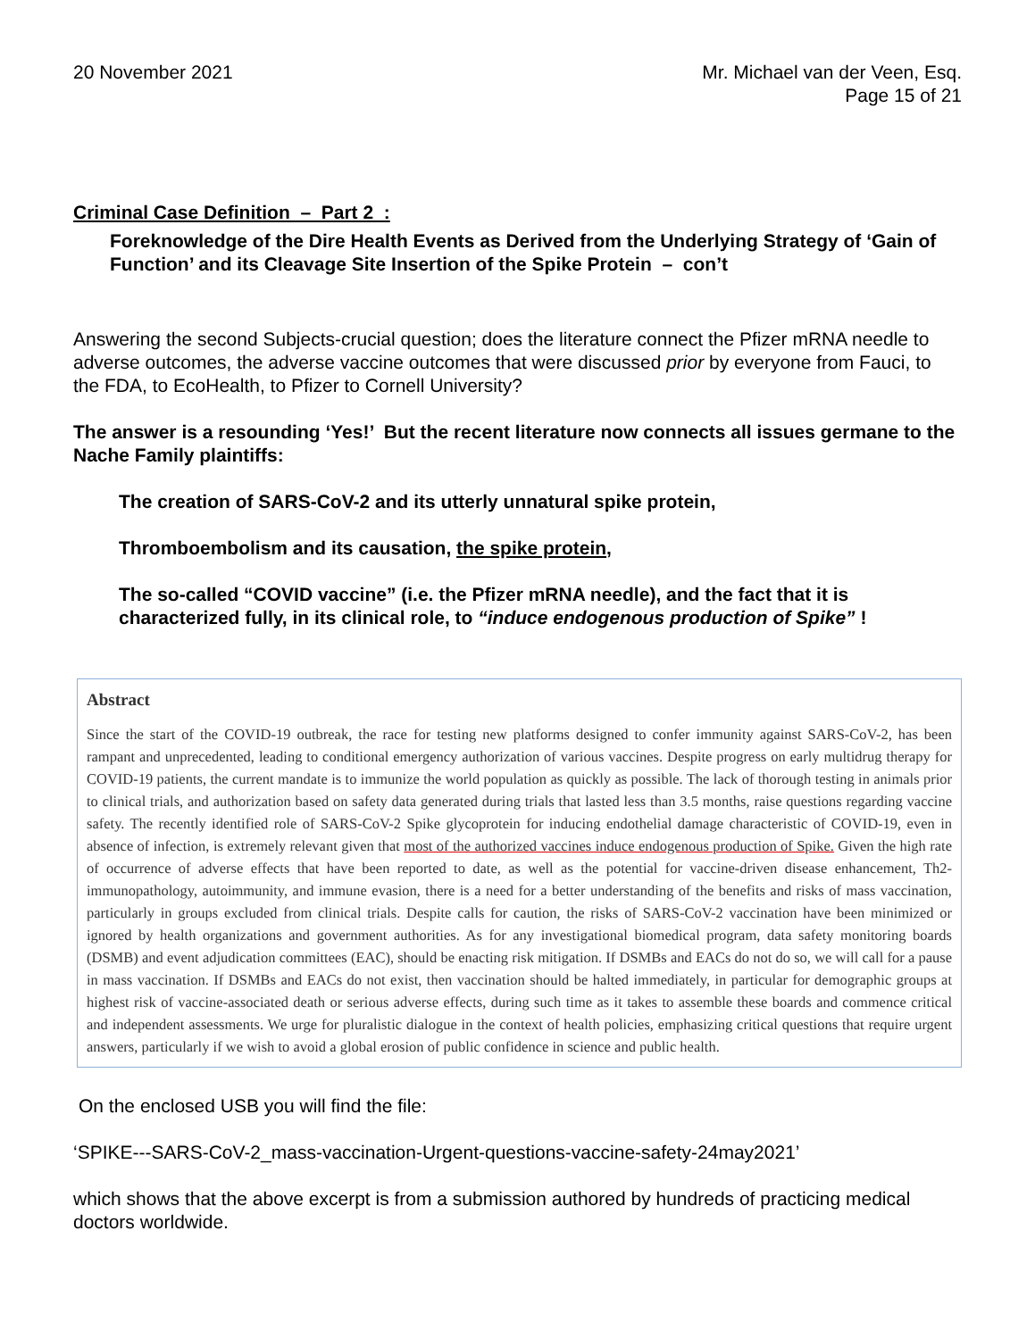20 November 2021 Mr. Michael van der Veen, Esq.
Page 15 of 21
Criminal Case Definition – Part 2 :
Foreknowledge of the Dire Health Events as Derived from the Underlying Strategy of ‘Gain of Function’ and its Cleavage Site Insertion of the Spike Protein – con’t
Answering the second Subjects-crucial question; does the literature connect the Pfizer mRNA needle to adverse outcomes, the adverse vaccine outcomes that were discussed prior by everyone from Fauci, to the FDA, to EcoHealth, to Pfizer to Cornell University?
The answer is a resounding ‘Yes!’ But the recent literature now connects all issues germane to the Nache Family plaintiffs:
The creation of SARS-CoV-2 and its utterly unnatural spike protein,
Thromboembolism and its causation, the spike protein,
The so-called “COVID vaccine” (i.e. the Pfizer mRNA needle), and the fact that it is characterized fully, in its clinical role, to “induce endogenous production of Spike” !
Abstract
Since the start of the COVID-19 outbreak, the race for testing new platforms designed to confer immunity against SARS-CoV-2, has been rampant and unprecedented, leading to conditional emergency authorization of various vaccines. Despite progress on early multidrug therapy for COVID-19 patients, the current mandate is to immunize the world population as quickly as possible. The lack of thorough testing in animals prior to clinical trials, and authorization based on safety data generated during trials that lasted less than 3.5 months, raise questions regarding vaccine safety. The recently identified role of SARS-CoV-2 Spike glycoprotein for inducing endothelial damage characteristic of COVID-19, even in absence of infection, is extremely relevant given that most of the authorized vaccines induce endogenous production of Spike. Given the high rate of occurrence of adverse effects that have been reported to date, as well as the potential for vaccine-driven disease enhancement, Th2-immunopathology, autoimmunity, and immune evasion, there is a need for a better understanding of the benefits and risks of mass vaccination, particularly in groups excluded from clinical trials. Despite calls for caution, the risks of SARS-CoV-2 vaccination have been minimized or ignored by health organizations and government authorities. As for any investigational biomedical program, data safety monitoring boards (DSMB) and event adjudication committees (EAC), should be enacting risk mitigation. If DSMBs and EACs do not do so, we will call for a pause in mass vaccination. If DSMBs and EACs do not exist, then vaccination should be halted immediately, in particular for demographic groups at highest risk of vaccine-associated death or serious adverse effects, during such time as it takes to assemble these boards and commence critical and independent assessments. We urge for pluralistic dialogue in the context of health policies, emphasizing critical questions that require urgent answers, particularly if we wish to avoid a global erosion of public confidence in science and public health.
On the enclosed USB you will find the file:
‘SPIKE---SARS-CoV-2_mass-vaccination-Urgent-questions-vaccine-safety-24may2021’
which shows that the above excerpt is from a submission authored by hundreds of practicing medical doctors worldwide.